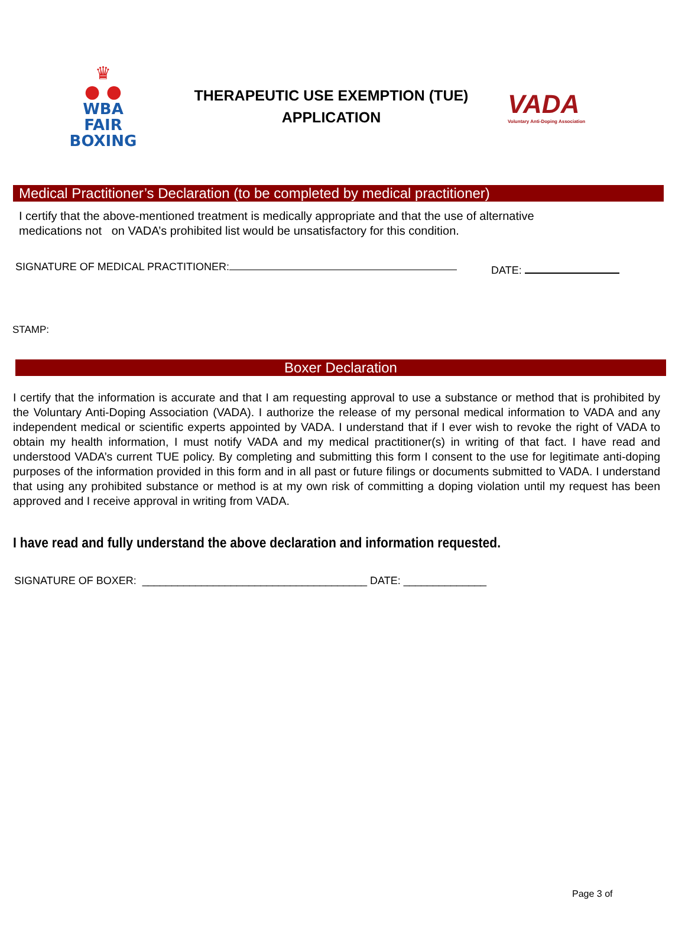♛
● ●
WBA
FAIR
BOXING
THERAPEUTIC USE EXEMPTION (TUE)
APPLICATION
VADA
Voluntary Anti-Doping Association
Medical Practitioner’s Declaration (to be completed by medical practitioner)
I certify that the above-mentioned treatment is medically appropriate and that the use of alternative
medications not on VADA’s prohibited list would be unsatisfactory for this condition.
SIGNATURE OF MEDICAL PRACTITIONER: DATE:
STAMP:
Boxer Declaration
I certify that the information is accurate and that I am requesting approval to use a substance or method that is prohibited by the Voluntary Anti-Doping Association (VADA). I authorize the release of my personal medical information to VADA and any independent medical or scientific experts appointed by VADA. I understand that if I ever wish to revoke the right of VADA to obtain my health information, I must notify VADA and my medical practitioner(s) in writing of that fact. I have read and understood VADA’s current TUE policy. By completing and submitting this form I consent to the use for legitimate anti-doping purposes of the information provided in this form and in all past or future filings or documents submitted to VADA. I understand that using any prohibited substance or method is at my own risk of committing a doping violation until my request has been approved and I receive approval in writing from VADA.
I have read and fully understand the above declaration and information requested.
SIGNATURE OF BOXER: ______________________________________ DATE: ______________
Page 3 of